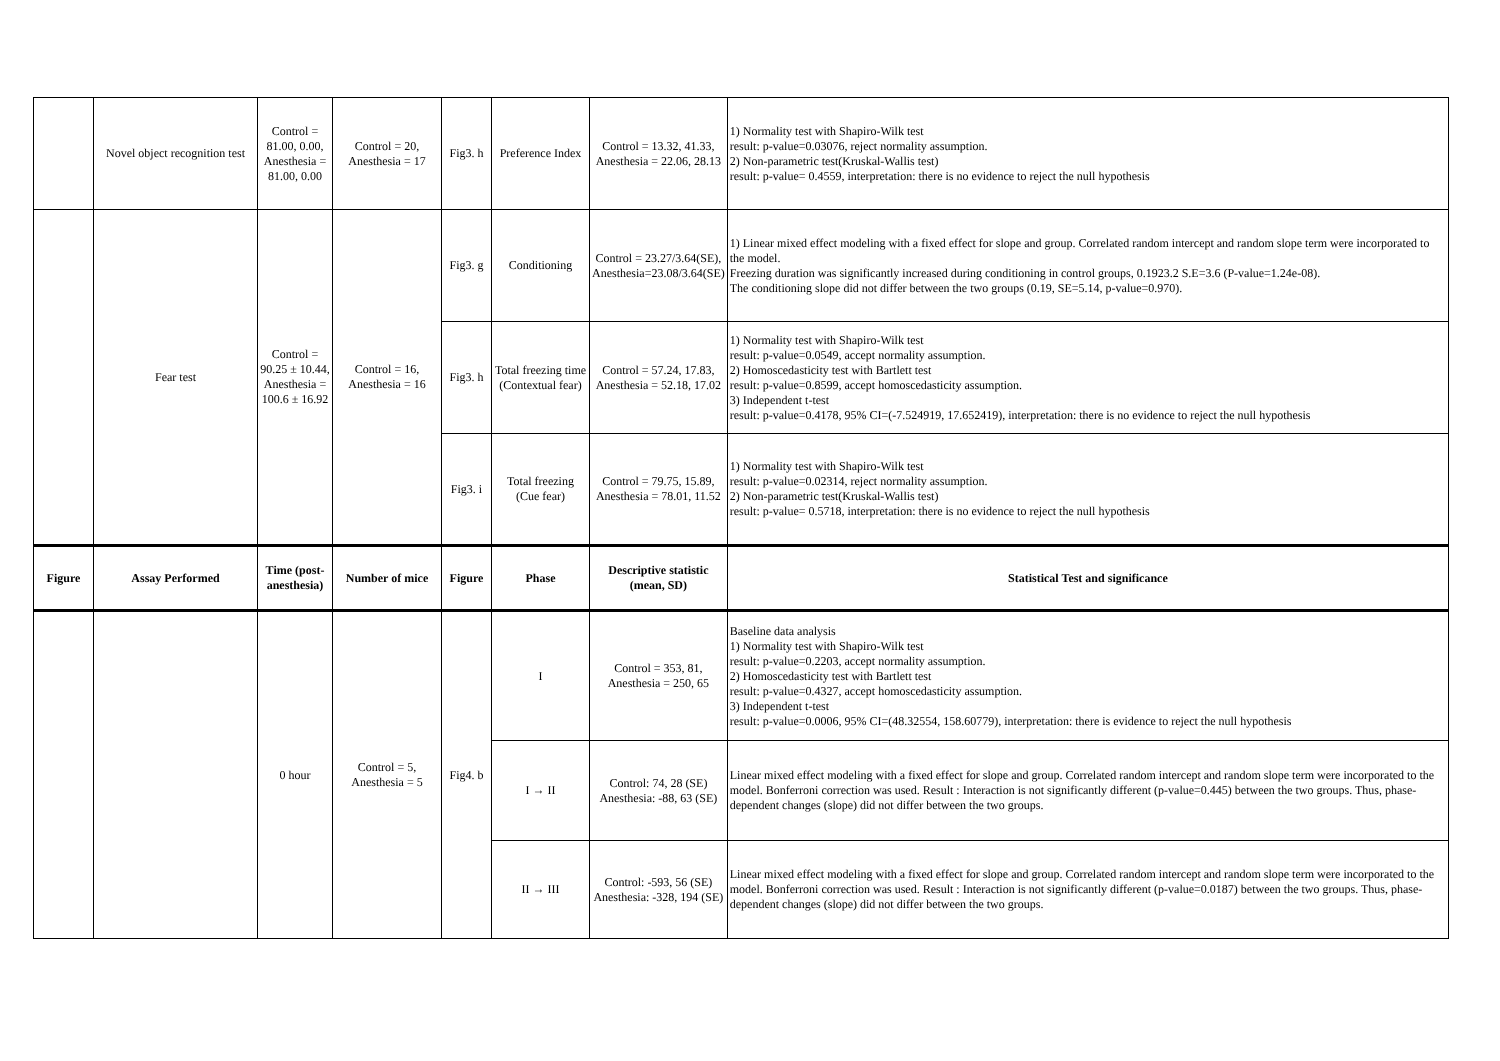| | Novel object recognition test | Control = 81.00, 0.00, Anesthesia = 81.00, 0.00 | Control = 20, Anesthesia = 17 | Fig3. h | Preference Index | Control = 13.32, 41.33, Anesthesia = 22.06, 28.13 | 1) Normality test with Shapiro-Wilk test result: p-value=0.03076, reject normality assumption. 2) Non-parametric test(Kruskal-Wallis test) result: p-value= 0.4559, interpretation: there is no evidence to reject the null hypothesis |
| | Fear test | Control = 90.25 ± 10.44, Anesthesia = 100.6 ± 16.92 | Control = 16, Anesthesia = 16 | Fig3. g | Conditioning | Control = 23.27/3.64(SE), Anesthesia=23.08/3.64(SE) | 1) Linear mixed effect modeling with a fixed effect for slope and group. Correlated random intercept and random slope term were incorporated to the model. Freezing duration was significantly increased during conditioning in control groups, 0.1923.2 S.E=3.6 (P-value=1.24e-08). The conditioning slope did not differ between the two groups (0.19, SE=5.14, p-value=0.970). |
| | | | | Fig3. h | Total freezing time (Contextual fear) | Control = 57.24, 17.83, Anesthesia = 52.18, 17.02 | 1) Normality test with Shapiro-Wilk test result: p-value=0.0549, accept normality assumption. 2) Homoscedasticity test with Bartlett test result: p-value=0.8599, accept homoscedasticity assumption. 3) Independent t-test result: p-value=0.4178, 95% CI=(-7.524919, 17.652419), interpretation: there is no evidence to reject the null hypothesis |
| | | | | Fig3. i | Total freezing (Cue fear) | Control = 79.75, 15.89, Anesthesia = 78.01, 11.52 | 1) Normality test with Shapiro-Wilk test result: p-value=0.02314, reject normality assumption. 2) Non-parametric test(Kruskal-Wallis test) result: p-value= 0.5718, interpretation: there is no evidence to reject the null hypothesis |
| Figure | Assay Performed | Time (post-anesthesia) | Number of mice | Figure | Phase | Descriptive statistic (mean, SD) | Statistical Test and significance |
| | | 0 hour | Control = 5, Anesthesia = 5 | Fig4. b | I | Control = 353, 81, Anesthesia = 250, 65 | Baseline data analysis 1) Normality test with Shapiro-Wilk test result: p-value=0.2203, accept normality assumption. 2) Homoscedasticity test with Bartlett test result: p-value=0.4327, accept homoscedasticity assumption. 3) Independent t-test result: p-value=0.0006, 95% CI=(48.32554, 158.60779), interpretation: there is evidence to reject the null hypothesis |
| | | | | | I → II | Control: 74, 28 (SE) Anesthesia: -88, 63 (SE) | Linear mixed effect modeling with a fixed effect for slope and group. Correlated random intercept and random slope term were incorporated to the model. Bonferroni correction was used. Result : Interaction is not significantly different (p-value=0.445) between the two groups. Thus, phase-dependent changes (slope) did not differ between the two groups. |
| | | | | | II → III | Control: -593, 56 (SE) Anesthesia: -328, 194 (SE) | Linear mixed effect modeling with a fixed effect for slope and group. Correlated random intercept and random slope term were incorporated to the model. Bonferroni correction was used. Result : Interaction is not significantly different (p-value=0.0187) between the two groups. Thus, phase-dependent changes (slope) did not differ between the two groups. |